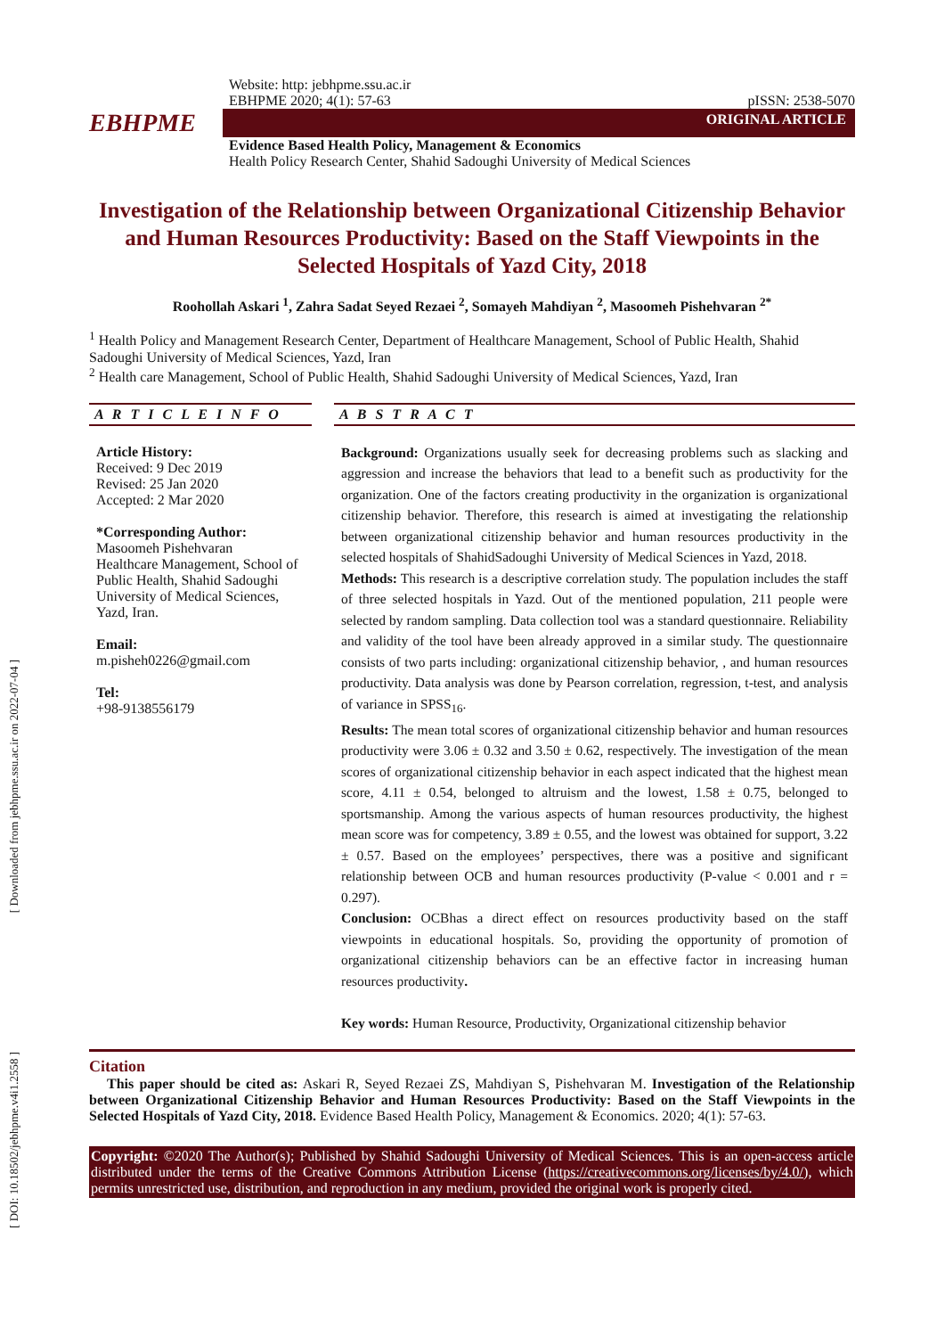[ Downloaded from jebhpme.ssu.ac.ir on 2022-07-04 ]
[ DOI: 10.18502/jebhpme.v4i1.2558 ]
Website: http: jebhpme.ssu.ac.ir
EBHPME 2020; 4(1): 57-63 pISSN: 2538-5070
EBHPME
ORIGINAL ARTICLE
Evidence Based Health Policy, Management & Economics
Health Policy Research Center, Shahid Sadoughi University of Medical Sciences
Investigation of the Relationship between Organizational Citizenship Behavior and Human Resources Productivity: Based on the Staff Viewpoints in the Selected Hospitals of Yazd City, 2018
Roohollah Askari <sup>1</sup>, Zahra Sadat Seyed Rezaei <sup>2</sup>, Somayeh Mahdiyan <sup>2</sup>, Masoomeh Pishehvaran <sup>2*</sup>
<sup>1</sup> Health Policy and Management Research Center, Department of Healthcare Management, School of Public Health, Shahid Sadoughi University of Medical Sciences, Yazd, Iran
<sup>2</sup> Health care Management, School of Public Health, Shahid Sadoughi University of Medical Sciences, Yazd, Iran
A R T I C L E I N F O
Article History:
Received: 9 Dec 2019
Revised: 25 Jan 2020
Accepted: 2 Mar 2020
*Corresponding Author:
Masoomeh Pishehvaran
Healthcare Management, School of Public Health, Shahid Sadoughi University of Medical Sciences, Yazd, Iran.
Email:
m.pisheh0226@gmail.com
Tel:
+98-9138556179
A B S T R A C T
Background: Organizations usually seek for decreasing problems such as slacking and aggression and increase the behaviors that lead to a benefit such as productivity for the organization. One of the factors creating productivity in the organization is organizational citizenship behavior. Therefore, this research is aimed at investigating the relationship between organizational citizenship behavior and human resources productivity in the selected hospitals of ShahidSadoughi University of Medical Sciences in Yazd, 2018.
Methods: This research is a descriptive correlation study. The population includes the staff of three selected hospitals in Yazd. Out of the mentioned population, 211 people were selected by random sampling. Data collection tool was a standard questionnaire. Reliability and validity of the tool have been already approved in a similar study. The questionnaire consists of two parts including: organizational citizenship behavior, , and human resources productivity. Data analysis was done by Pearson correlation, regression, t-test, and analysis of variance in SPSS<sub>16</sub>.
Results: The mean total scores of organizational citizenship behavior and human resources productivity were 3.06 ± 0.32 and 3.50 ± 0.62, respectively. The investigation of the mean scores of organizational citizenship behavior in each aspect indicated that the highest mean score, 4.11 ± 0.54, belonged to altruism and the lowest, 1.58 ± 0.75, belonged to sportsmanship. Among the various aspects of human resources productivity, the highest mean score was for competency, 3.89 ± 0.55, and the lowest was obtained for support, 3.22 ± 0.57. Based on the employees’ perspectives, there was a positive and significant relationship between OCB and human resources productivity (P-value < 0.001 and r = 0.297).
Conclusion: OCBhas a direct effect on resources productivity based on the staff viewpoints in educational hospitals. So, providing the opportunity of promotion of organizational citizenship behaviors can be an effective factor in increasing human resources productivity.
Key words: Human Resource, Productivity, Organizational citizenship behavior
Citation
This paper should be cited as: Askari R, Seyed Rezaei ZS, Mahdiyan S, Pishehvaran M. Investigation of the Relationship between Organizational Citizenship Behavior and Human Resources Productivity: Based on the Staff Viewpoints in the Selected Hospitals of Yazd City, 2018. Evidence Based Health Policy, Management & Economics. 2020; 4(1): 57-63.
Copyright: ©2020 The Author(s); Published by Shahid Sadoughi University of Medical Sciences. This is an open-access article distributed under the terms of the Creative Commons Attribution License (https://creativecommons.org/licenses/by/4.0/), which permits unrestricted use, distribution, and reproduction in any medium, provided the original work is properly cited.